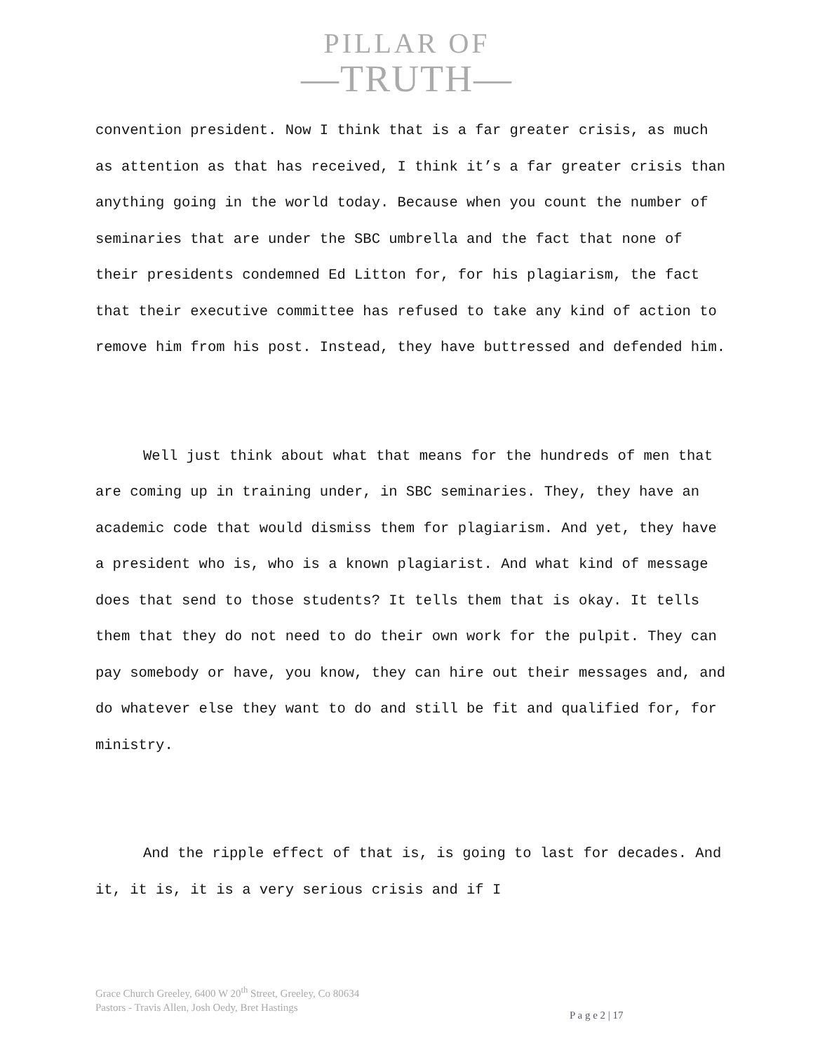PILLAR OF
—TRUTH—
convention president. Now I think that is a far greater crisis, as much as attention as that has received, I think it’s a far greater crisis than anything going in the world today. Because when you count the number of seminaries that are under the SBC umbrella and the fact that none of their presidents condemned Ed Litton for, for his plagiarism, the fact that their executive committee has refused to take any kind of action to remove him from his post. Instead, they have buttressed and defended him.
Well just think about what that means for the hundreds of men that are coming up in training under, in SBC seminaries. They, they have an academic code that would dismiss them for plagiarism. And yet, they have a president who is, who is a known plagiarist. And what kind of message does that send to those students? It tells them that is okay. It tells them that they do not need to do their own work for the pulpit. They can pay somebody or have, you know, they can hire out their messages and, and do whatever else they want to do and still be fit and qualified for, for ministry.
And the ripple effect of that is, is going to last for decades. And it, it is, it is a very serious crisis and if I
Grace Church Greeley, 6400 W 20<sup>th</sup> Street, Greeley, Co 80634
Pastors - Travis Allen, Josh Oedy, Bret Hastings
P a g e 2 | 17